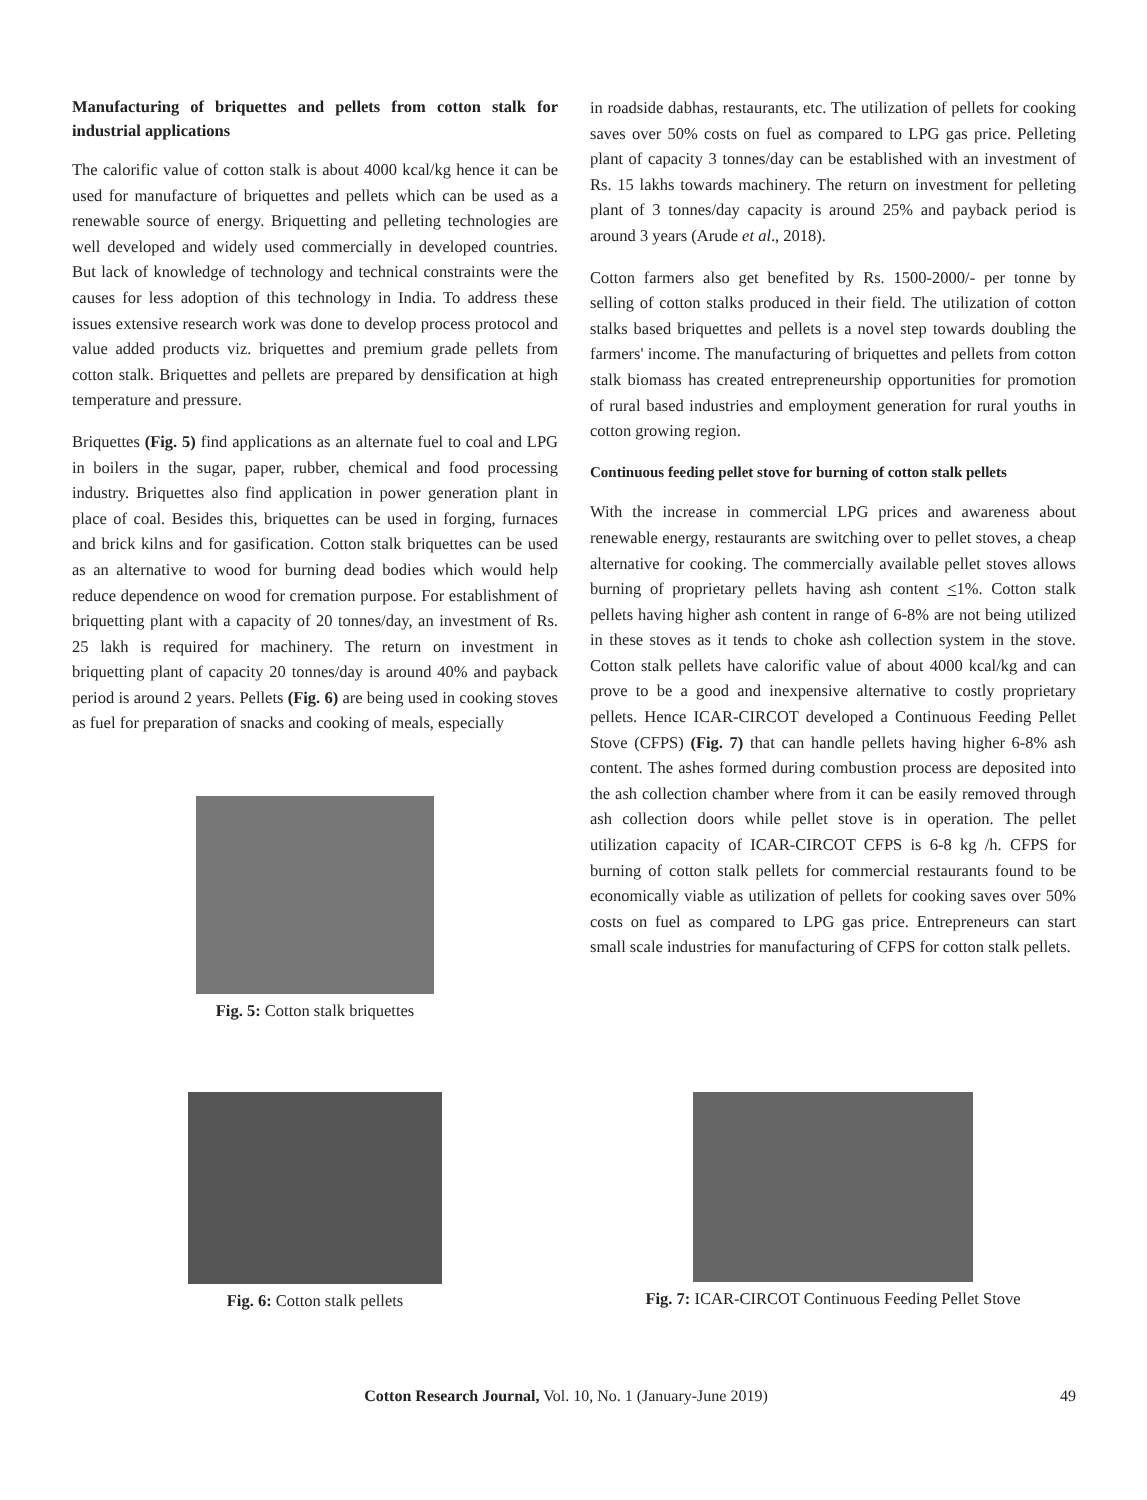Manufacturing of briquettes and pellets from cotton stalk for industrial applications
The calorific value of cotton stalk is about 4000 kcal/kg hence it can be used for manufacture of briquettes and pellets which can be used as a renewable source of energy. Briquetting and pelleting technologies are well developed and widely used commercially in developed countries. But lack of knowledge of technology and technical constraints were the causes for less adoption of this technology in India. To address these issues extensive research work was done to develop process protocol and value added products viz. briquettes and premium grade pellets from cotton stalk. Briquettes and pellets are prepared by densification at high temperature and pressure.
Briquettes (Fig. 5) find applications as an alternate fuel to coal and LPG in boilers in the sugar, paper, rubber, chemical and food processing industry. Briquettes also find application in power generation plant in place of coal. Besides this, briquettes can be used in forging, furnaces and brick kilns and for gasification. Cotton stalk briquettes can be used as an alternative to wood for burning dead bodies which would help reduce dependence on wood for cremation purpose. For establishment of briquetting plant with a capacity of 20 tonnes/day, an investment of Rs. 25 lakh is required for machinery. The return on investment in briquetting plant of capacity 20 tonnes/day is around 40% and payback period is around 2 years. Pellets (Fig. 6) are being used in cooking stoves as fuel for preparation of snacks and cooking of meals, especially
Fig. 5: Cotton stalk briquettes
in roadside dabhas, restaurants, etc. The utilization of pellets for cooking saves over 50% costs on fuel as compared to LPG gas price. Pelleting plant of capacity 3 tonnes/day can be established with an investment of Rs. 15 lakhs towards machinery. The return on investment for pelleting plant of 3 tonnes/day capacity is around 25% and payback period is around 3 years (Arude et al., 2018).
Cotton farmers also get benefited by Rs. 1500-2000/- per tonne by selling of cotton stalks produced in their field. The utilization of cotton stalks based briquettes and pellets is a novel step towards doubling the farmers' income. The manufacturing of briquettes and pellets from cotton stalk biomass has created entrepreneurship opportunities for promotion of rural based industries and employment generation for rural youths in cotton growing region.
Continuous feeding pellet stove for burning of cotton stalk pellets
With the increase in commercial LPG prices and awareness about renewable energy, restaurants are switching over to pellet stoves, a cheap alternative for cooking. The commercially available pellet stoves allows burning of proprietary pellets having ash content <1%. Cotton stalk pellets having higher ash content in range of 6-8% are not being utilized in these stoves as it tends to choke ash collection system in the stove. Cotton stalk pellets have calorific value of about 4000 kcal/kg and can prove to be a good and inexpensive alternative to costly proprietary pellets. Hence ICAR-CIRCOT developed a Continuous Feeding Pellet Stove (CFPS) (Fig. 7) that can handle pellets having higher 6-8% ash content. The ashes formed during combustion process are deposited into the ash collection chamber where from it can be easily removed through ash collection doors while pellet stove is in operation. The pellet utilization capacity of ICAR-CIRCOT CFPS is 6-8 kg /h. CFPS for burning of cotton stalk pellets for commercial restaurants found to be economically viable as utilization of pellets for cooking saves over 50% costs on fuel as compared to LPG gas price. Entrepreneurs can start small scale industries for manufacturing of CFPS for cotton stalk pellets.
Fig. 6: Cotton stalk pellets Fig. 7: ICAR-CIRCOT Continuous Feeding Pellet Stove
Cotton Research Journal, Vol. 10, No. 1 (January-June 2019) 49